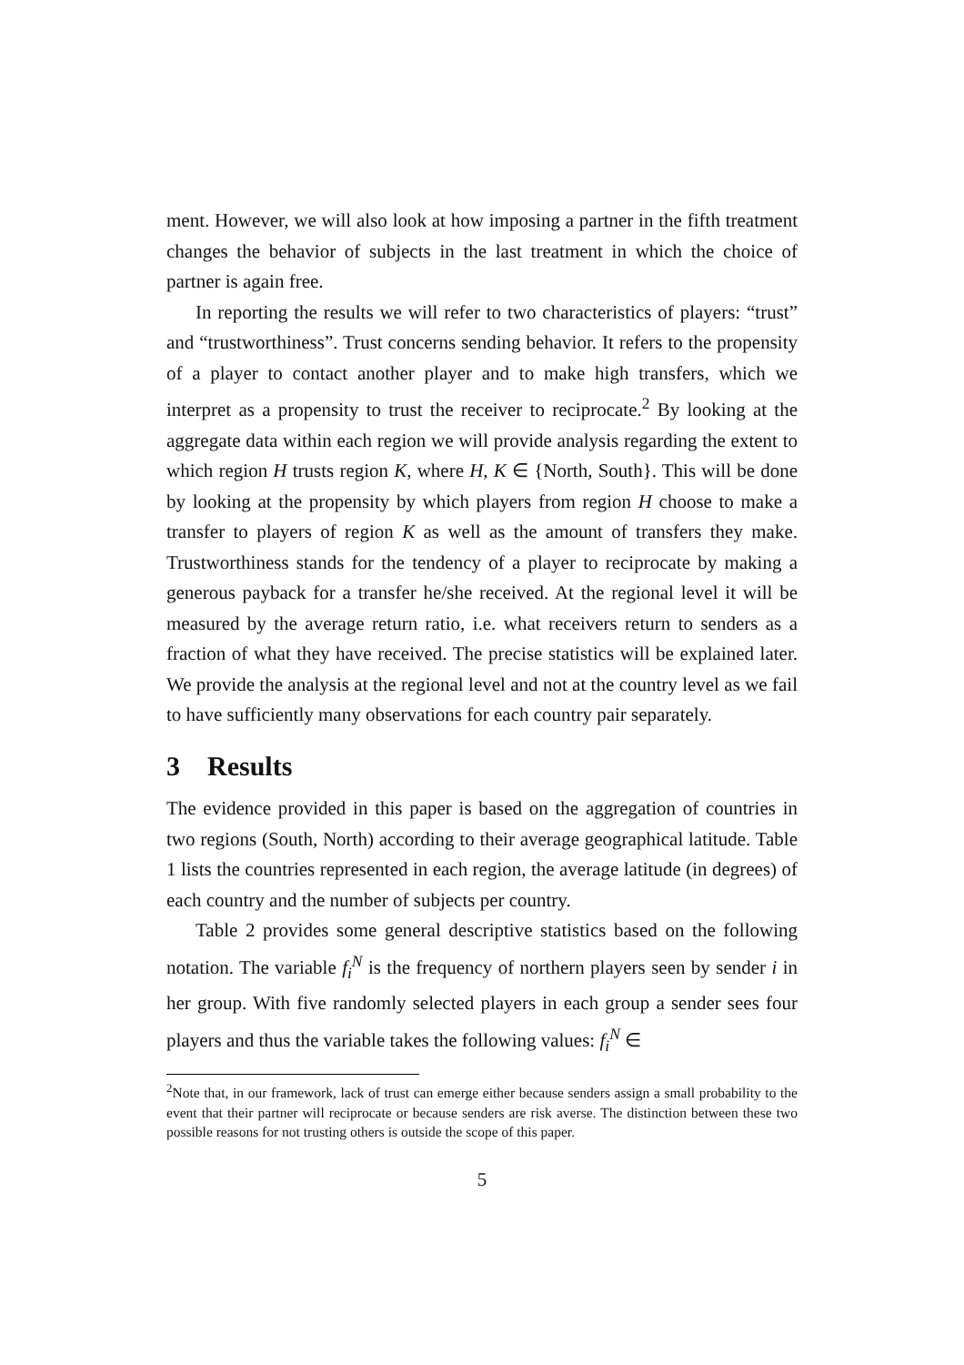ment. However, we will also look at how imposing a partner in the fifth treatment changes the behavior of subjects in the last treatment in which the choice of partner is again free.
In reporting the results we will refer to two characteristics of players: “trust” and “trustworthiness”. Trust concerns sending behavior. It refers to the propensity of a player to contact another player and to make high transfers, which we interpret as a propensity to trust the receiver to reciprocate.<sup>2</sup> By looking at the aggregate data within each region we will provide analysis regarding the extent to which region H trusts region K, where H, K ∈ {North, South}. This will be done by looking at the propensity by which players from region H choose to make a transfer to players of region K as well as the amount of transfers they make. Trustworthiness stands for the tendency of a player to reciprocate by making a generous payback for a transfer he/she received. At the regional level it will be measured by the average return ratio, i.e. what receivers return to senders as a fraction of what they have received. The precise statistics will be explained later. We provide the analysis at the regional level and not at the country level as we fail to have sufficiently many observations for each country pair separately.
3 Results
The evidence provided in this paper is based on the aggregation of countries in two regions (South, North) according to their average geographical latitude. Table 1 lists the countries represented in each region, the average latitude (in degrees) of each country and the number of subjects per country.
Table 2 provides some general descriptive statistics based on the following notation. The variable f<sub>i</sub><sup>N</sup> is the frequency of northern players seen by sender i in her group. With five randomly selected players in each group a sender sees four players and thus the variable takes the following values: f<sub>i</sub><sup>N</sup> ∈
<sup>2</sup> Note that, in our framework, lack of trust can emerge either because senders assign a small probability to the event that their partner will reciprocate or because senders are risk averse. The distinction between these two possible reasons for not trusting others is outside the scope of this paper.
5